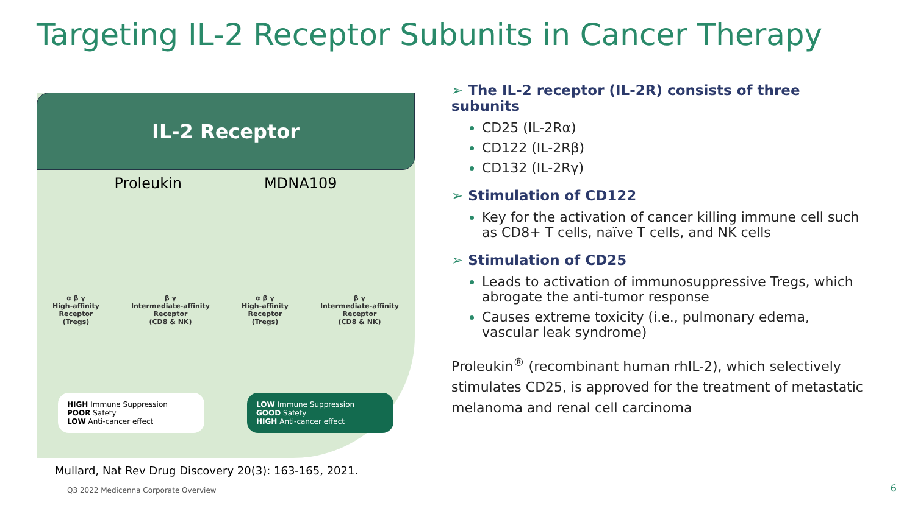Targeting IL-2 Receptor Subunits in Cancer Therapy
IL-2 Receptor
Proleukin MDNA109
α β γ
High-affinity
Receptor
(Tregs)
β γ
Intermediate-affinity
Receptor
(CD8 & NK)
α β γ
High-affinity
Receptor
(Tregs)
β γ
Intermediate-affinity
Receptor
(CD8 & NK)
HIGH Immune Suppression
POOR Safety
LOW Anti-cancer effect
LOW Immune Suppression
GOOD Safety
HIGH Anti-cancer effect
➢ The IL-2 receptor (IL-2R) consists of three subunits
CD25 (IL-2Rα)
CD122 (IL-2Rβ)
CD132 (IL-2Rγ)
➢ Stimulation of CD122
Key for the activation of cancer killing immune cell such as CD8+ T cells, naïve T cells, and NK cells
➢ Stimulation of CD25
Leads to activation of immunosuppressive Tregs, which abrogate the anti-tumor response
Causes extreme toxicity (i.e., pulmonary edema, vascular leak syndrome)
Proleukin<sup>®</sup> (recombinant human rhIL-2), which selectively stimulates CD25, is approved for the treatment of metastatic melanoma and renal cell carcinoma
Mullard, Nat Rev Drug Discovery 20(3): 163-165, 2021.
Q3 2022 Medicenna Corporate Overview
6